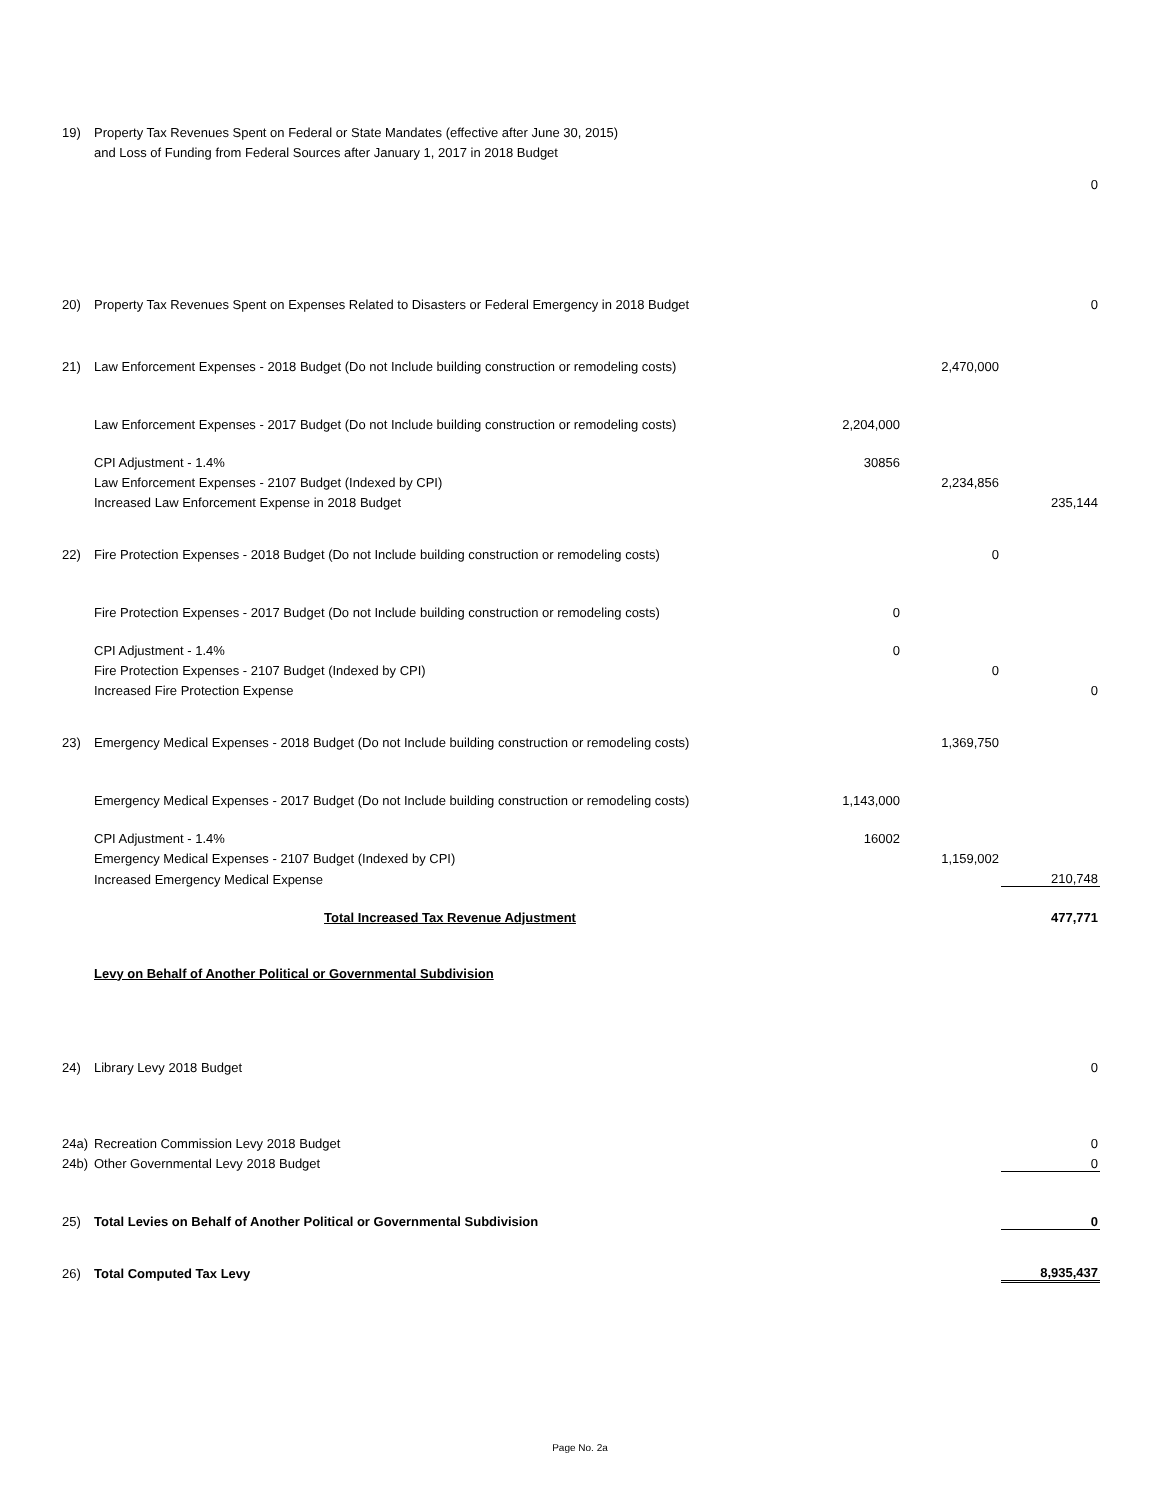| 19) | Property Tax Revenues Spent on Federal or State Mandates (effective after June 30, 2015) | | | |
| | and Loss of Funding from Federal Sources after January 1, 2017 in 2018 Budget | | | |
| | | | | 0 |
| 20) | Property Tax Revenues Spent on Expenses Related to Disasters or Federal Emergency in 2018 Budget | | | 0 |
| 21) | Law Enforcement Expenses - 2018 Budget (Do not Include building construction or remodeling costs) | | 2,470,000 | |
| | Law Enforcement Expenses - 2017 Budget (Do not Include building construction or remodeling costs) | 2,204,000 | | |
| | CPI Adjustment - 1.4% | 30856 | | |
| | Law Enforcement Expenses - 2107 Budget (Indexed by CPI) | | 2,234,856 | |
| | Increased Law Enforcement Expense in 2018 Budget | | | 235,144 |
| 22) | Fire Protection Expenses - 2018 Budget (Do not Include building construction or remodeling costs) | | 0 | |
| | Fire Protection Expenses - 2017 Budget (Do not Include building construction or remodeling costs) | 0 | | |
| | CPI Adjustment - 1.4% | 0 | | |
| | Fire Protection Expenses - 2107 Budget (Indexed by CPI) | | 0 | |
| | Increased Fire Protection Expense | | | 0 |
| 23) | Emergency Medical Expenses - 2018 Budget (Do not Include building construction or remodeling costs) | | 1,369,750 | |
| | Emergency Medical Expenses - 2017 Budget (Do not Include building construction or remodeling costs) | 1,143,000 | | |
| | CPI Adjustment - 1.4% | 16002 | | |
| | Emergency Medical Expenses - 2107 Budget (Indexed by CPI) | | 1,159,002 | |
| | Increased Emergency Medical Expense | | | 210,748 |
| | Total Increased Tax Revenue Adjustment | | | 477,771 |
| | Levy on Behalf of Another Political or Governmental Subdivision | | | |
| 24) | Library Levy 2018 Budget | | | 0 |
| 24a) | Recreation Commission Levy 2018 Budget | | | 0 |
| 24b) | Other Governmental Levy 2018 Budget | | | 0 |
| 25) | Total Levies on Behalf of Another Political or Governmental Subdivision | | | 0 |
| 26) | Total Computed Tax Levy | | | 8,935,437 |
Page No. 2a